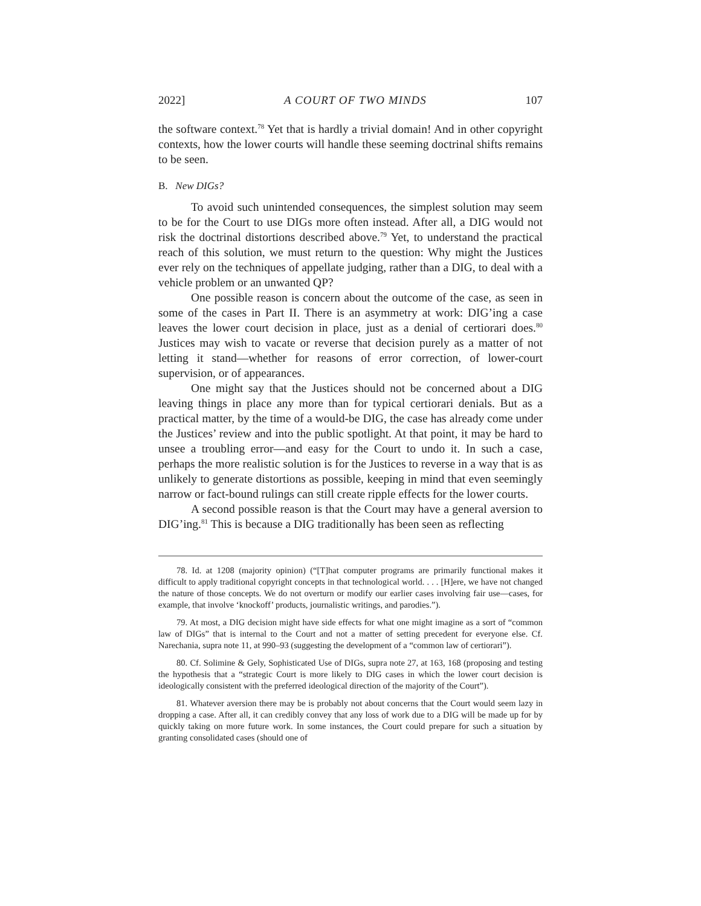2022] A COURT OF TWO MINDS 107
the software context.<sup>78</sup> Yet that is hardly a trivial domain! And in other copyright contexts, how the lower courts will handle these seeming doctrinal shifts remains to be seen.
B. New DIGs?
To avoid such unintended consequences, the simplest solution may seem to be for the Court to use DIGs more often instead. After all, a DIG would not risk the doctrinal distortions described above.<sup>79</sup> Yet, to understand the practical reach of this solution, we must return to the question: Why might the Justices ever rely on the techniques of appellate judging, rather than a DIG, to deal with a vehicle problem or an unwanted QP?
One possible reason is concern about the outcome of the case, as seen in some of the cases in Part II. There is an asymmetry at work: DIG’ing a case leaves the lower court decision in place, just as a denial of certiorari does.<sup>80</sup> Justices may wish to vacate or reverse that decision purely as a matter of not letting it stand—whether for reasons of error correction, of lower-court supervision, or of appearances.
One might say that the Justices should not be concerned about a DIG leaving things in place any more than for typical certiorari denials. But as a practical matter, by the time of a would-be DIG, the case has already come under the Justices’ review and into the public spotlight. At that point, it may be hard to unsee a troubling error—and easy for the Court to undo it. In such a case, perhaps the more realistic solution is for the Justices to reverse in a way that is as unlikely to generate distortions as possible, keeping in mind that even seemingly narrow or fact-bound rulings can still create ripple effects for the lower courts.
A second possible reason is that the Court may have a general aversion to DIG’ing.<sup>81</sup> This is because a DIG traditionally has been seen as reflecting
78. Id. at 1208 (majority opinion) (“[T]hat computer programs are primarily functional makes it difficult to apply traditional copyright concepts in that technological world. . . . [H]ere, we have not changed the nature of those concepts. We do not overturn or modify our earlier cases involving fair use—cases, for example, that involve ‘knockoff’ products, journalistic writings, and parodies.”).
79. At most, a DIG decision might have side effects for what one might imagine as a sort of “common law of DIGs” that is internal to the Court and not a matter of setting precedent for everyone else. Cf. Narechania, supra note 11, at 990–93 (suggesting the development of a “common law of certiorari”).
80. Cf. Solimine & Gely, Sophisticated Use of DIGs, supra note 27, at 163, 168 (proposing and testing the hypothesis that a “strategic Court is more likely to DIG cases in which the lower court decision is ideologically consistent with the preferred ideological direction of the majority of the Court”).
81. Whatever aversion there may be is probably not about concerns that the Court would seem lazy in dropping a case. After all, it can credibly convey that any loss of work due to a DIG will be made up for by quickly taking on more future work. In some instances, the Court could prepare for such a situation by granting consolidated cases (should one of